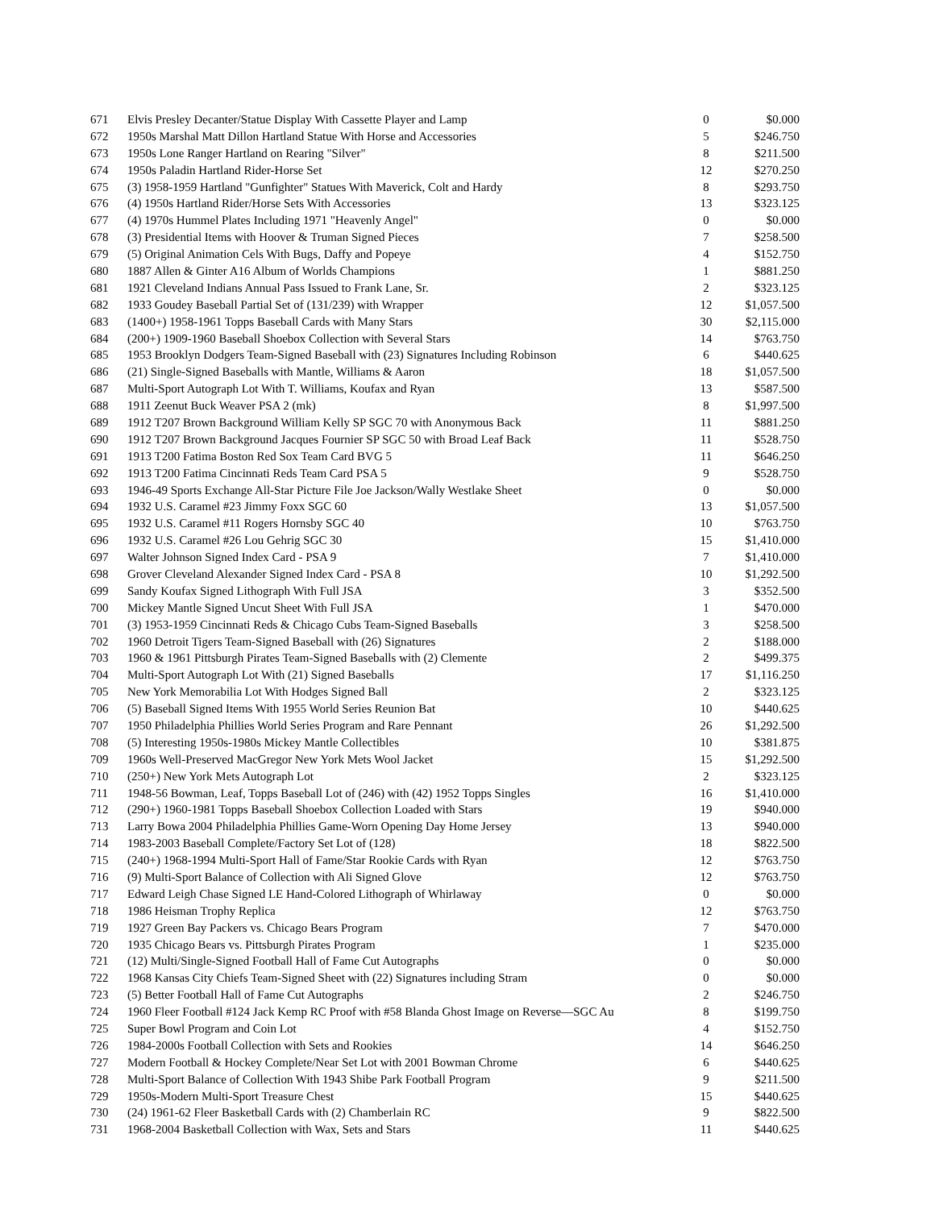| 671 | Elvis Presley Decanter/Statue Display With Cassette Player and Lamp | 0 | $0.000 |
| 672 | 1950s Marshal Matt Dillon Hartland Statue With Horse and Accessories | 5 | $246.750 |
| 673 | 1950s Lone Ranger Hartland on Rearing "Silver" | 8 | $211.500 |
| 674 | 1950s Paladin Hartland Rider-Horse Set | 12 | $270.250 |
| 675 | (3) 1958-1959 Hartland "Gunfighter" Statues With Maverick, Colt and Hardy | 8 | $293.750 |
| 676 | (4) 1950s Hartland Rider/Horse Sets With Accessories | 13 | $323.125 |
| 677 | (4) 1970s Hummel Plates Including 1971 "Heavenly Angel" | 0 | $0.000 |
| 678 | (3) Presidential Items with Hoover & Truman Signed Pieces | 7 | $258.500 |
| 679 | (5) Original Animation Cels With Bugs, Daffy and Popeye | 4 | $152.750 |
| 680 | 1887 Allen & Ginter A16 Album of Worlds Champions | 1 | $881.250 |
| 681 | 1921 Cleveland Indians Annual Pass Issued to Frank Lane, Sr. | 2 | $323.125 |
| 682 | 1933 Goudey Baseball Partial Set of (131/239) with Wrapper | 12 | $1,057.500 |
| 683 | (1400+) 1958-1961 Topps Baseball Cards with Many Stars | 30 | $2,115.000 |
| 684 | (200+) 1909-1960 Baseball Shoebox Collection with Several Stars | 14 | $763.750 |
| 685 | 1953 Brooklyn Dodgers Team-Signed Baseball with (23) Signatures Including Robinson | 6 | $440.625 |
| 686 | (21) Single-Signed Baseballs with Mantle, Williams & Aaron | 18 | $1,057.500 |
| 687 | Multi-Sport Autograph Lot With T. Williams, Koufax and Ryan | 13 | $587.500 |
| 688 | 1911 Zeenut Buck Weaver PSA 2 (mk) | 8 | $1,997.500 |
| 689 | 1912 T207 Brown Background William Kelly SP SGC 70 with Anonymous Back | 11 | $881.250 |
| 690 | 1912 T207 Brown Background Jacques Fournier SP SGC 50 with Broad Leaf Back | 11 | $528.750 |
| 691 | 1913 T200 Fatima Boston Red Sox Team Card BVG 5 | 11 | $646.250 |
| 692 | 1913 T200 Fatima Cincinnati Reds Team Card PSA 5 | 9 | $528.750 |
| 693 | 1946-49 Sports Exchange All-Star Picture File Joe Jackson/Wally Westlake Sheet | 0 | $0.000 |
| 694 | 1932 U.S. Caramel #23 Jimmy Foxx SGC 60 | 13 | $1,057.500 |
| 695 | 1932 U.S. Caramel #11 Rogers Hornsby SGC 40 | 10 | $763.750 |
| 696 | 1932 U.S. Caramel #26 Lou Gehrig SGC 30 | 15 | $1,410.000 |
| 697 | Walter Johnson Signed Index Card - PSA 9 | 7 | $1,410.000 |
| 698 | Grover Cleveland Alexander Signed Index Card - PSA 8 | 10 | $1,292.500 |
| 699 | Sandy Koufax Signed Lithograph With Full JSA | 3 | $352.500 |
| 700 | Mickey Mantle Signed Uncut Sheet With Full JSA | 1 | $470.000 |
| 701 | (3) 1953-1959 Cincinnati Reds & Chicago Cubs Team-Signed Baseballs | 3 | $258.500 |
| 702 | 1960 Detroit Tigers Team-Signed Baseball with (26) Signatures | 2 | $188.000 |
| 703 | 1960 & 1961 Pittsburgh Pirates Team-Signed Baseballs with (2) Clemente | 2 | $499.375 |
| 704 | Multi-Sport Autograph Lot With (21) Signed Baseballs | 17 | $1,116.250 |
| 705 | New York Memorabilia Lot With Hodges Signed Ball | 2 | $323.125 |
| 706 | (5) Baseball Signed Items With 1955 World Series Reunion Bat | 10 | $440.625 |
| 707 | 1950 Philadelphia Phillies World Series Program and Rare Pennant | 26 | $1,292.500 |
| 708 | (5) Interesting 1950s-1980s Mickey Mantle Collectibles | 10 | $381.875 |
| 709 | 1960s Well-Preserved MacGregor New York Mets Wool Jacket | 15 | $1,292.500 |
| 710 | (250+) New York Mets Autograph Lot | 2 | $323.125 |
| 711 | 1948-56 Bowman, Leaf, Topps Baseball Lot of (246) with (42) 1952 Topps Singles | 16 | $1,410.000 |
| 712 | (290+) 1960-1981 Topps Baseball Shoebox Collection Loaded with Stars | 19 | $940.000 |
| 713 | Larry Bowa 2004 Philadelphia Phillies Game-Worn Opening Day Home Jersey | 13 | $940.000 |
| 714 | 1983-2003 Baseball Complete/Factory Set Lot of (128) | 18 | $822.500 |
| 715 | (240+) 1968-1994 Multi-Sport Hall of Fame/Star Rookie Cards with Ryan | 12 | $763.750 |
| 716 | (9) Multi-Sport Balance of Collection with Ali Signed Glove | 12 | $763.750 |
| 717 | Edward Leigh Chase Signed LE Hand-Colored Lithograph of Whirlaway | 0 | $0.000 |
| 718 | 1986 Heisman Trophy Replica | 12 | $763.750 |
| 719 | 1927 Green Bay Packers vs. Chicago Bears Program | 7 | $470.000 |
| 720 | 1935 Chicago Bears vs. Pittsburgh Pirates Program | 1 | $235.000 |
| 721 | (12) Multi/Single-Signed Football Hall of Fame Cut Autographs | 0 | $0.000 |
| 722 | 1968 Kansas City Chiefs Team-Signed Sheet with (22) Signatures including Stram | 0 | $0.000 |
| 723 | (5) Better Football Hall of Fame Cut Autographs | 2 | $246.750 |
| 724 | 1960 Fleer Football #124 Jack Kemp RC Proof with #58 Blanda Ghost Image on Reverse—SGC Au | 8 | $199.750 |
| 725 | Super Bowl Program and Coin Lot | 4 | $152.750 |
| 726 | 1984-2000s Football Collection with Sets and Rookies | 14 | $646.250 |
| 727 | Modern Football & Hockey Complete/Near Set Lot with 2001 Bowman Chrome | 6 | $440.625 |
| 728 | Multi-Sport Balance of Collection With 1943 Shibe Park Football Program | 9 | $211.500 |
| 729 | 1950s-Modern Multi-Sport Treasure Chest | 15 | $440.625 |
| 730 | (24) 1961-62 Fleer Basketball Cards with (2) Chamberlain RC | 9 | $822.500 |
| 731 | 1968-2004 Basketball Collection with Wax, Sets and Stars | 11 | $440.625 |